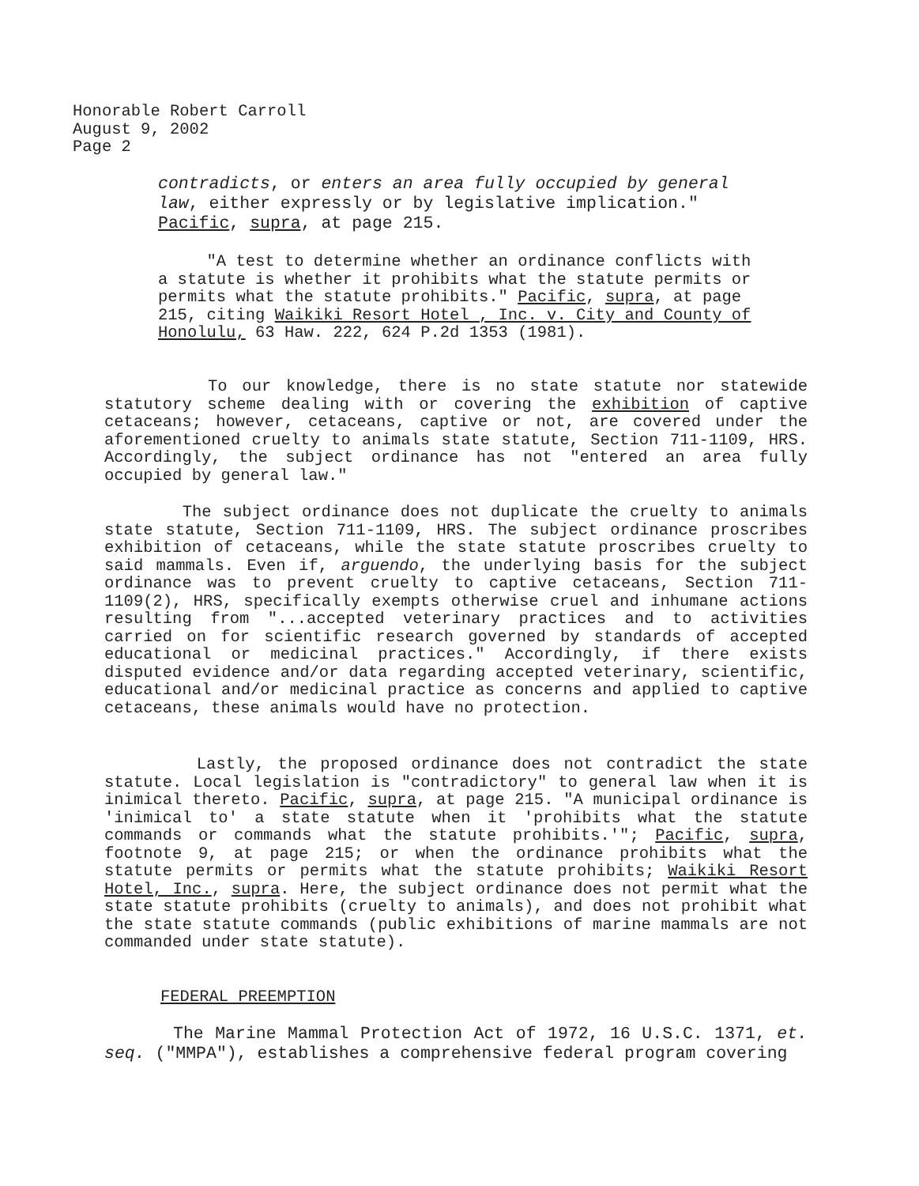Honorable Robert Carroll
August 9, 2002
Page 2
contradicts, or enters an area fully occupied by general law, either expressly or by legislative implication." Pacific, supra, at page 215.
"A test to determine whether an ordinance conflicts with a statute is whether it prohibits what the statute permits or permits what the statute prohibits." Pacific, supra, at page 215, citing Waikiki Resort Hotel , Inc. v. City and County of Honolulu, 63 Haw. 222, 624 P.2d 1353 (1981).
To our knowledge, there is no state statute nor statewide statutory scheme dealing with or covering the exhibition of captive cetaceans; however, cetaceans, captive or not, are covered under the aforementioned cruelty to animals state statute, Section 711-1109, HRS. Accordingly, the subject ordinance has not "entered an area fully occupied by general law."
The subject ordinance does not duplicate the cruelty to animals state statute, Section 711-1109, HRS. The subject ordinance proscribes exhibition of cetaceans, while the state statute proscribes cruelty to said mammals. Even if, arguendo, the underlying basis for the subject ordinance was to prevent cruelty to captive cetaceans, Section 711-1109(2), HRS, specifically exempts otherwise cruel and inhumane actions resulting from "...accepted veterinary practices and to activities carried on for scientific research governed by standards of accepted educational or medicinal practices." Accordingly, if there exists disputed evidence and/or data regarding accepted veterinary, scientific, educational and/or medicinal practice as concerns and applied to captive cetaceans, these animals would have no protection.
Lastly, the proposed ordinance does not contradict the state statute. Local legislation is "contradictory" to general law when it is inimical thereto. Pacific, supra, at page 215. "A municipal ordinance is 'inimical to' a state statute when it 'prohibits what the statute commands or commands what the statute prohibits.'"; Pacific, supra, footnote 9, at page 215; or when the ordinance prohibits what the statute permits or permits what the statute prohibits; Waikiki Resort Hotel, Inc., supra. Here, the subject ordinance does not permit what the state statute prohibits (cruelty to animals), and does not prohibit what the state statute commands (public exhibitions of marine mammals are not commanded under state statute).
FEDERAL PREEMPTION
The Marine Mammal Protection Act of 1972, 16 U.S.C. 1371, et. seq. ("MMPA"), establishes a comprehensive federal program covering